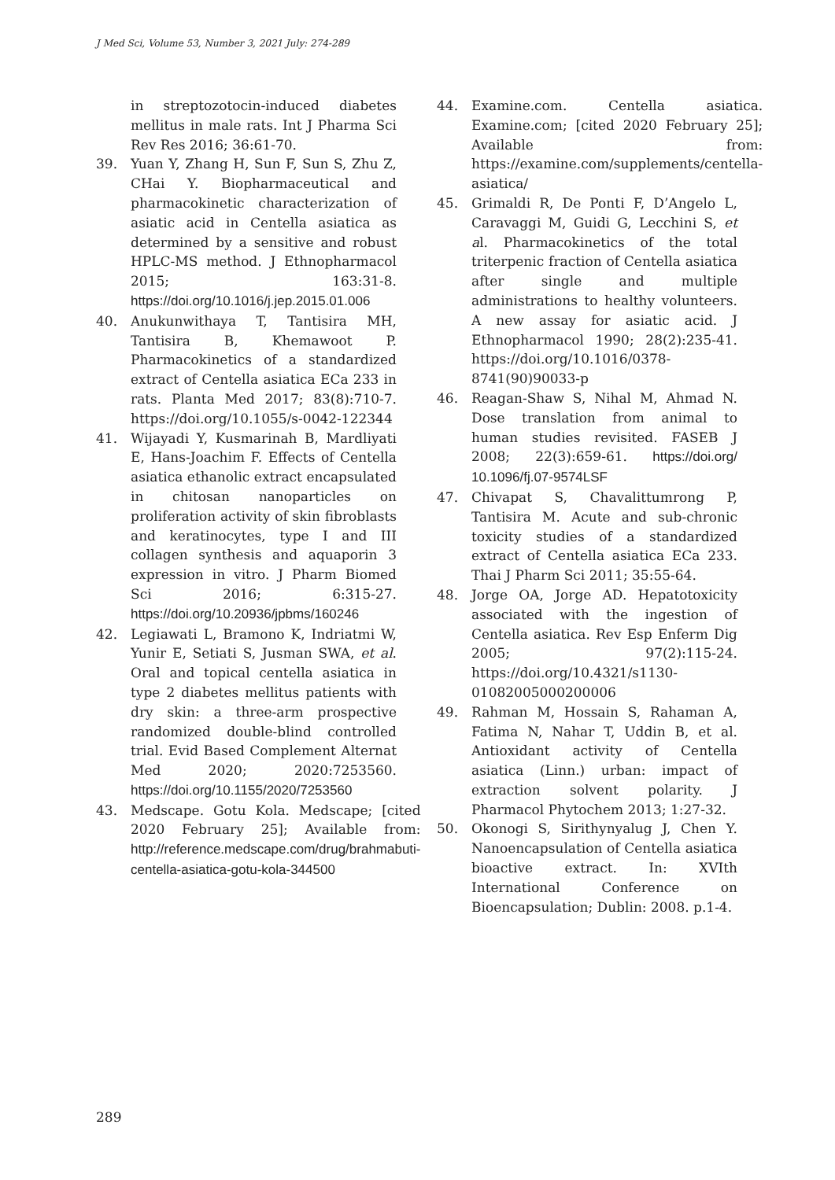J Med Sci, Volume 53, Number 3, 2021 July: 274-289
in streptozotocin-induced diabetes mellitus in male rats. Int J Pharma Sci Rev Res 2016; 36:61-70.
39. Yuan Y, Zhang H, Sun F, Sun S, Zhu Z, CHai Y. Biopharmaceutical and pharmacokinetic characterization of asiatic acid in Centella asiatica as determined by a sensitive and robust HPLC-MS method. J Ethnopharmacol 2015; 163:31-8. https://doi.org/10.1016/j.jep.2015.01.006
40. Anukunwithaya T, Tantisira MH, Tantisira B, Khemawoot P. Pharmacokinetics of a standardized extract of Centella asiatica ECa 233 in rats. Planta Med 2017; 83(8):710-7. https://doi.org/10.1055/s-0042-122344
41. Wijayadi Y, Kusmarinah B, Mardliyati E, Hans-Joachim F. Effects of Centella asiatica ethanolic extract encapsulated in chitosan nanoparticles on proliferation activity of skin fibroblasts and keratinocytes, type I and III collagen synthesis and aquaporin 3 expression in vitro. J Pharm Biomed Sci 2016; 6:315-27. https://doi.org/10.20936/jpbms/160246
42. Legiawati L, Bramono K, Indriatmi W, Yunir E, Setiati S, Jusman SWA, et al. Oral and topical centella asiatica in type 2 diabetes mellitus patients with dry skin: a three-arm prospective randomized double-blind controlled trial. Evid Based Complement Alternat Med 2020; 2020:7253560. https://doi.org/10.1155/2020/7253560
43. Medscape. Gotu Kola. Medscape; [cited 2020 February 25]; Available from: http://reference.medscape.com/drug/brahmabuti-centella-asiatica-gotu-kola-344500
44. Examine.com. Centella asiatica. Examine.com; [cited 2020 February 25]; Available from: https://examine.com/supplements/centella-asiatica/
45. Grimaldi R, De Ponti F, D’Angelo L, Caravaggi M, Guidi G, Lecchini S, et al. Pharmacokinetics of the total triterpenic fraction of Centella asiatica after single and multiple administrations to healthy volunteers. A new assay for asiatic acid. J Ethnopharmacol 1990; 28(2):235-41. https://doi.org/10.1016/0378-8741(90)90033-p
46. Reagan-Shaw S, Nihal M, Ahmad N. Dose translation from animal to human studies revisited. FASEB J 2008; 22(3):659-61. https://doi.org/ 10.1096/fj.07-9574LSF
47. Chivapat S, Chavalittumrong P, Tantisira M. Acute and sub-chronic toxicity studies of a standardized extract of Centella asiatica ECa 233. Thai J Pharm Sci 2011; 35:55-64.
48. Jorge OA, Jorge AD. Hepatotoxicity associated with the ingestion of Centella asiatica. Rev Esp Enferm Dig 2005; 97(2):115-24. https://doi.org/10.4321/s1130-01082005000200006
49. Rahman M, Hossain S, Rahaman A, Fatima N, Nahar T, Uddin B, et al. Antioxidant activity of Centella asiatica (Linn.) urban: impact of extraction solvent polarity. J Pharmacol Phytochem 2013; 1:27-32.
50. Okonogi S, Sirithynyalug J, Chen Y. Nanoencapsulation of Centella asiatica bioactive extract. In: XVIth International Conference on Bioencapsulation; Dublin: 2008. p.1-4.
289